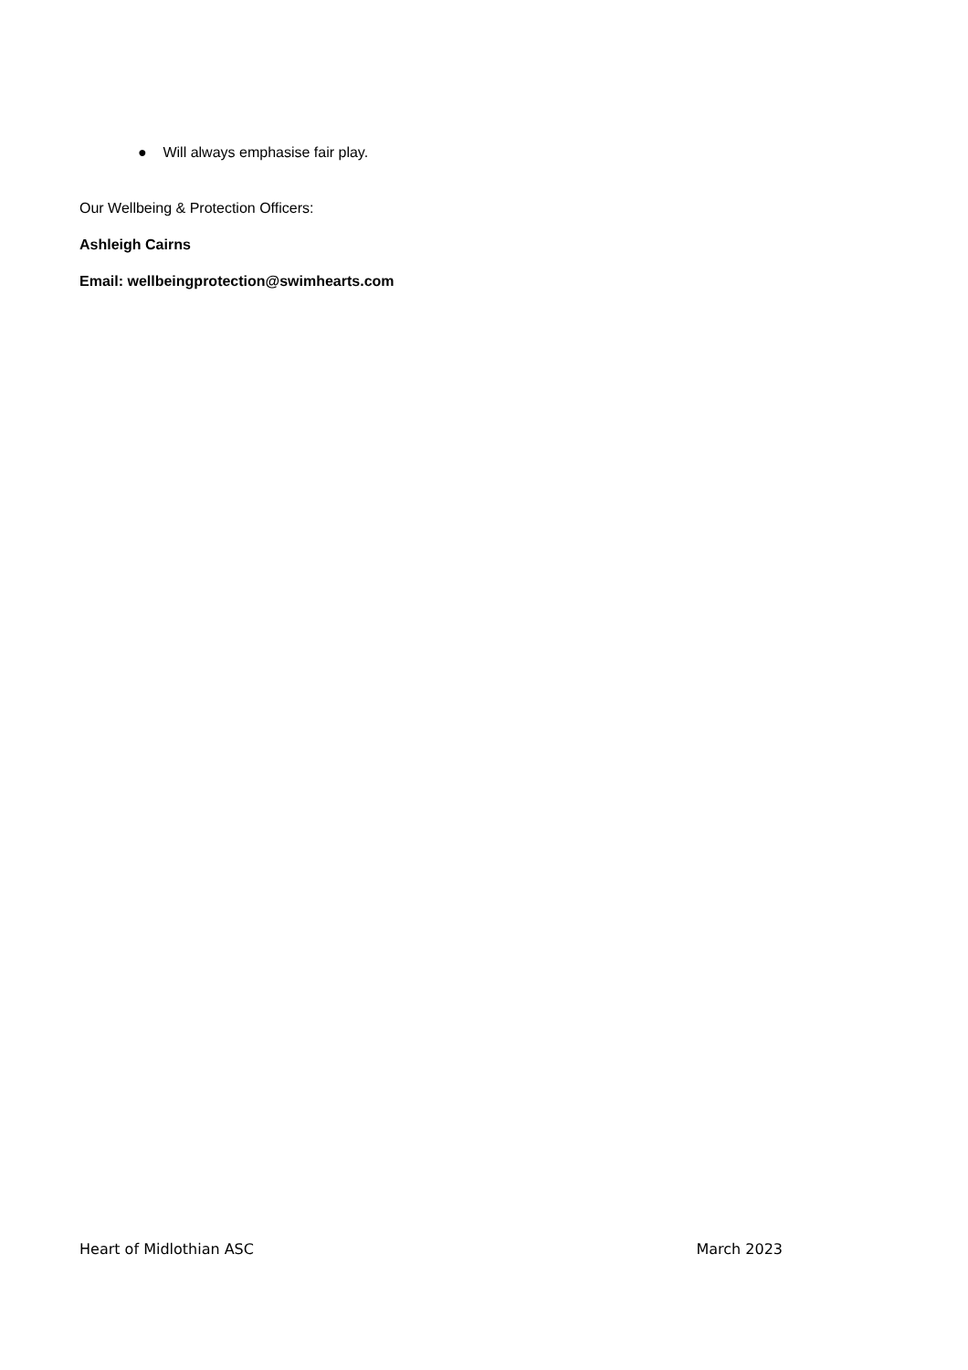● Will always emphasise fair play.
Our Wellbeing & Protection Officers:
Ashleigh Cairns
Email: wellbeingprotection@swimhearts.com
Heart of Midlothian ASC March 2023